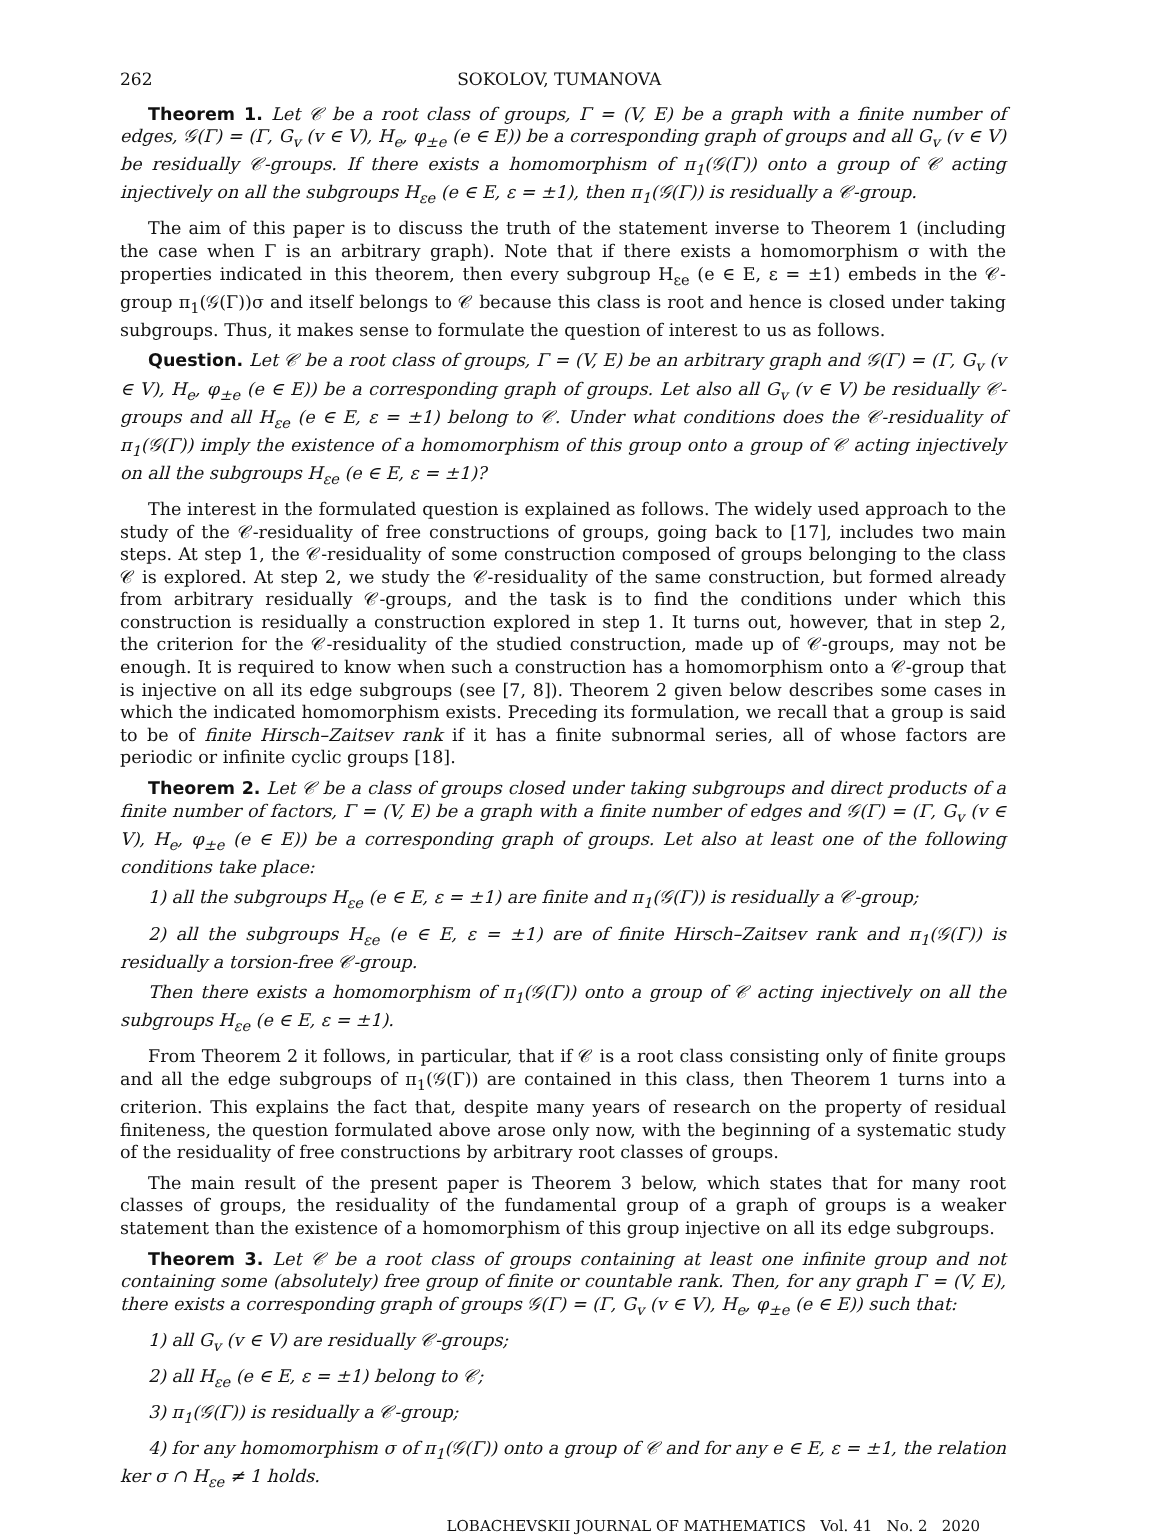262 SOKOLOV, TUMANOVA
Theorem 1. Let 𝒞 be a root class of groups, Γ = (V, E) be a graph with a finite number of edges, 𝒢(Γ) = (Γ, G<sub>v</sub> (v ∈ V), H<sub>e</sub>, φ<sub>±e</sub> (e ∈ E)) be a corresponding graph of groups and all G<sub>v</sub> (v ∈ V) be residually 𝒞-groups. If there exists a homomorphism of π<sub>1</sub>(𝒢(Γ)) onto a group of 𝒞 acting injectively on all the subgroups H<sub>εe</sub> (e ∈ E, ε = ±1), then π<sub>1</sub>(𝒢(Γ)) is residually a 𝒞-group.
The aim of this paper is to discuss the truth of the statement inverse to Theorem 1 (including the case when Γ is an arbitrary graph). Note that if there exists a homomorphism σ with the properties indicated in this theorem, then every subgroup H<sub>εe</sub> (e ∈ E, ε = ±1) embeds in the 𝒞-group π<sub>1</sub>(𝒢(Γ))σ and itself belongs to 𝒞 because this class is root and hence is closed under taking subgroups. Thus, it makes sense to formulate the question of interest to us as follows.
Question. Let 𝒞 be a root class of groups, Γ = (V, E) be an arbitrary graph and 𝒢(Γ) = (Γ, G<sub>v</sub> (v ∈ V), H<sub>e</sub>, φ<sub>±e</sub> (e ∈ E)) be a corresponding graph of groups. Let also all G<sub>v</sub> (v ∈ V) be residually 𝒞-groups and all H<sub>εe</sub> (e ∈ E, ε = ±1) belong to 𝒞. Under what conditions does the 𝒞-residuality of π<sub>1</sub>(𝒢(Γ)) imply the existence of a homomorphism of this group onto a group of 𝒞 acting injectively on all the subgroups H<sub>εe</sub> (e ∈ E, ε = ±1)?
The interest in the formulated question is explained as follows. The widely used approach to the study of the 𝒞-residuality of free constructions of groups, going back to [17], includes two main steps. At step 1, the 𝒞-residuality of some construction composed of groups belonging to the class 𝒞 is explored. At step 2, we study the 𝒞-residuality of the same construction, but formed already from arbitrary residually 𝒞-groups, and the task is to find the conditions under which this construction is residually a construction explored in step 1. It turns out, however, that in step 2, the criterion for the 𝒞-residuality of the studied construction, made up of 𝒞-groups, may not be enough. It is required to know when such a construction has a homomorphism onto a 𝒞-group that is injective on all its edge subgroups (see [7, 8]). Theorem 2 given below describes some cases in which the indicated homomorphism exists. Preceding its formulation, we recall that a group is said to be of finite Hirsch–Zaitsev rank if it has a finite subnormal series, all of whose factors are periodic or infinite cyclic groups [18].
Theorem 2. Let 𝒞 be a class of groups closed under taking subgroups and direct products of a finite number of factors, Γ = (V, E) be a graph with a finite number of edges and 𝒢(Γ) = (Γ, G<sub>v</sub> (v ∈ V), H<sub>e</sub>, φ<sub>±e</sub> (e ∈ E)) be a corresponding graph of groups. Let also at least one of the following conditions take place:
1) all the subgroups H<sub>εe</sub> (e ∈ E, ε = ±1) are finite and π<sub>1</sub>(𝒢(Γ)) is residually a 𝒞-group;
2) all the subgroups H<sub>εe</sub> (e ∈ E, ε = ±1) are of finite Hirsch–Zaitsev rank and π<sub>1</sub>(𝒢(Γ)) is residually a torsion-free 𝒞-group.
Then there exists a homomorphism of π<sub>1</sub>(𝒢(Γ)) onto a group of 𝒞 acting injectively on all the subgroups H<sub>εe</sub> (e ∈ E, ε = ±1).
From Theorem 2 it follows, in particular, that if 𝒞 is a root class consisting only of finite groups and all the edge subgroups of π<sub>1</sub>(𝒢(Γ)) are contained in this class, then Theorem 1 turns into a criterion. This explains the fact that, despite many years of research on the property of residual finiteness, the question formulated above arose only now, with the beginning of a systematic study of the residuality of free constructions by arbitrary root classes of groups.
The main result of the present paper is Theorem 3 below, which states that for many root classes of groups, the residuality of the fundamental group of a graph of groups is a weaker statement than the existence of a homomorphism of this group injective on all its edge subgroups.
Theorem 3. Let 𝒞 be a root class of groups containing at least one infinite group and not containing some (absolutely) free group of finite or countable rank. Then, for any graph Γ = (V, E), there exists a corresponding graph of groups 𝒢(Γ) = (Γ, G<sub>v</sub> (v ∈ V), H<sub>e</sub>, φ<sub>±e</sub> (e ∈ E)) such that:
1) all G<sub>v</sub> (v ∈ V) are residually 𝒞-groups;
2) all H<sub>εe</sub> (e ∈ E, ε = ±1) belong to 𝒞;
3) π<sub>1</sub>(𝒢(Γ)) is residually a 𝒞-group;
4) for any homomorphism σ of π<sub>1</sub>(𝒢(Γ)) onto a group of 𝒞 and for any e ∈ E, ε = ±1, the relation ker σ ∩ H<sub>εe</sub> ≠ 1 holds.
LOBACHEVSKII JOURNAL OF MATHEMATICS Vol. 41 No. 2 2020